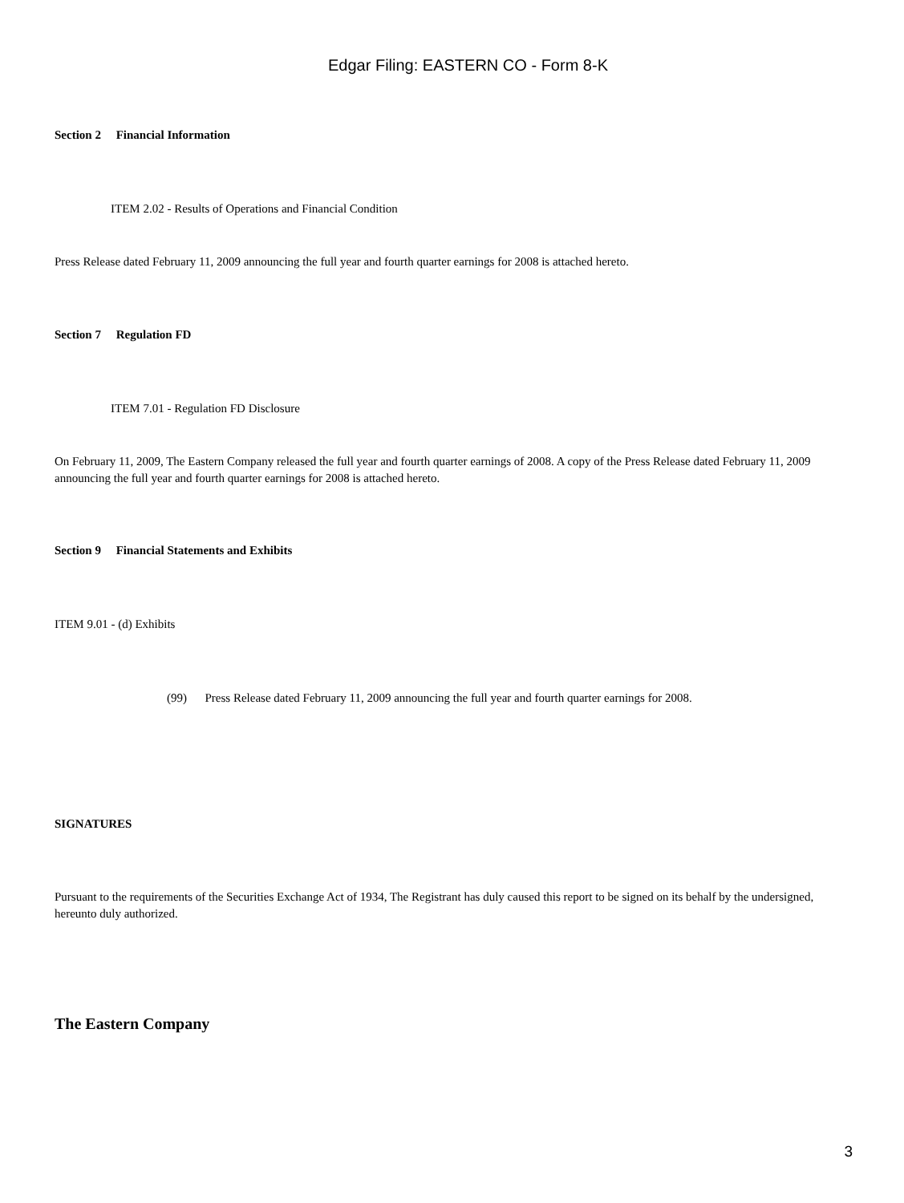Edgar Filing: EASTERN CO - Form 8-K
Section 2 Financial Information
ITEM 2.02 - Results of Operations and Financial Condition
Press Release dated February 11, 2009 announcing the full year and fourth quarter earnings for 2008 is attached hereto.
Section 7 Regulation FD
ITEM 7.01 - Regulation FD Disclosure
On February 11, 2009, The Eastern Company released the full year and fourth quarter earnings of 2008. A copy of the Press Release dated February 11, 2009 announcing the full year and fourth quarter earnings for 2008 is attached hereto.
Section 9 Financial Statements and Exhibits
ITEM 9.01 - (d) Exhibits
(99) Press Release dated February 11, 2009 announcing the full year and fourth quarter earnings for 2008.
SIGNATURES
Pursuant to the requirements of the Securities Exchange Act of 1934, The Registrant has duly caused this report to be signed on its behalf by the undersigned, hereunto duly authorized.
The Eastern Company
3